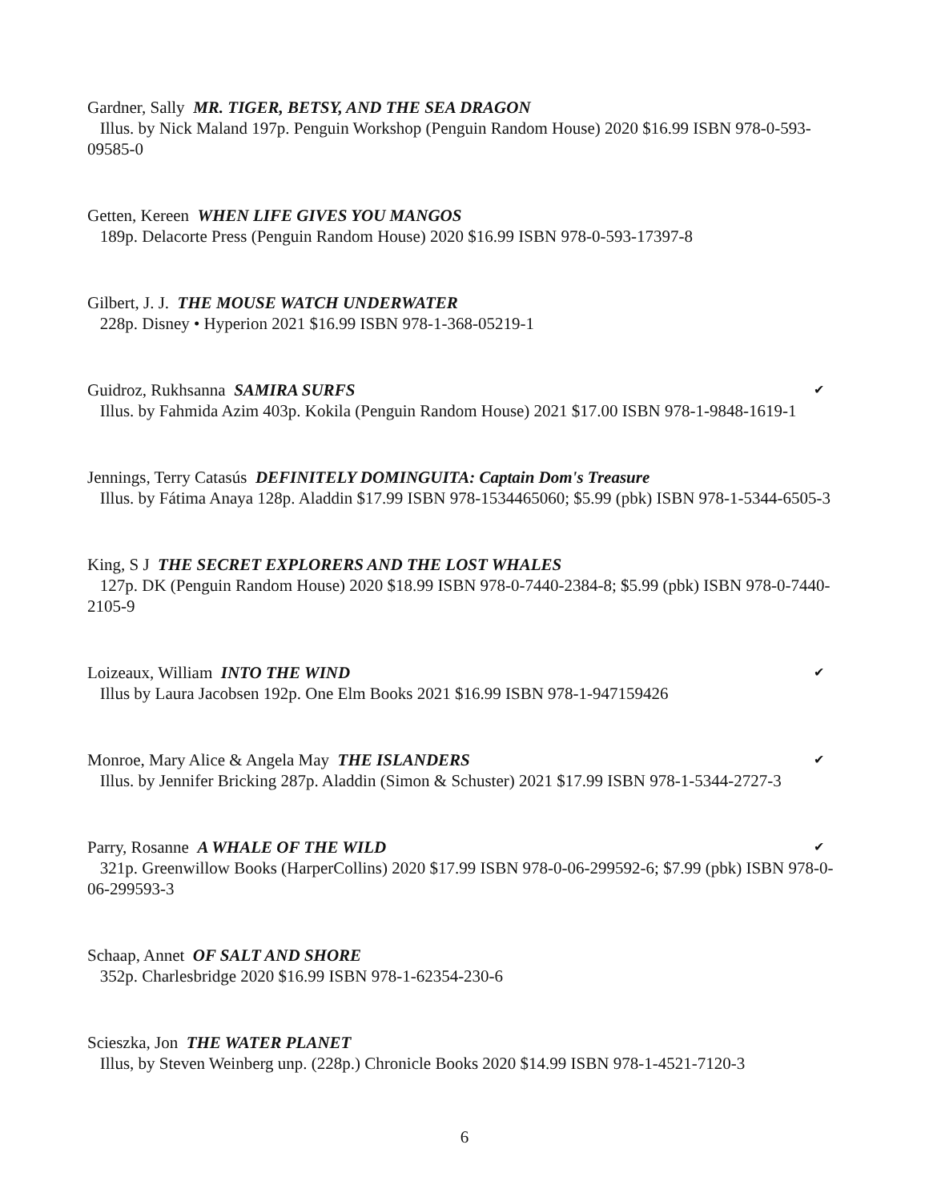Gardner, Sally MR. TIGER, BETSY, AND THE SEA DRAGON
Illus. by Nick Maland 197p. Penguin Workshop (Penguin Random House) 2020 $16.99 ISBN 978-0-593-09585-0
Getten, Kereen WHEN LIFE GIVES YOU MANGOS
189p. Delacorte Press (Penguin Random House) 2020 $16.99 ISBN 978-0-593-17397-8
Gilbert, J. J. THE MOUSE WATCH UNDERWATER
228p. Disney • Hyperion 2021 $16.99 ISBN 978-1-368-05219-1
Guidroz, Rukhsanna SAMIRA SURFS ✔
Illus. by Fahmida Azim 403p. Kokila (Penguin Random House) 2021 $17.00 ISBN 978-1-9848-1619-1
Jennings, Terry Catasús DEFINITELY DOMINGUITA: Captain Dom's Treasure
Illus. by Fátima Anaya 128p. Aladdin $17.99 ISBN 978-1534465060; $5.99 (pbk) ISBN 978-1-5344-6505-3
King, S J THE SECRET EXPLORERS AND THE LOST WHALES
127p. DK (Penguin Random House) 2020 $18.99 ISBN 978-0-7440-2384-8; $5.99 (pbk) ISBN 978-0-7440-2105-9
Loizeaux, William INTO THE WIND ✔
Illus by Laura Jacobsen 192p. One Elm Books 2021 $16.99 ISBN 978-1-947159426
Monroe, Mary Alice & Angela May THE ISLANDERS ✔
Illus. by Jennifer Bricking 287p. Aladdin (Simon & Schuster) 2021 $17.99 ISBN 978-1-5344-2727-3
Parry, Rosanne A WHALE OF THE WILD ✔
321p. Greenwillow Books (HarperCollins) 2020 $17.99 ISBN 978-0-06-299592-6; $7.99 (pbk) ISBN 978-0-06-299593-3
Schaap, Annet OF SALT AND SHORE
352p. Charlesbridge 2020 $16.99 ISBN 978-1-62354-230-6
Scieszka, Jon THE WATER PLANET
Illus, by Steven Weinberg unp. (228p.) Chronicle Books 2020 $14.99 ISBN 978-1-4521-7120-3
6